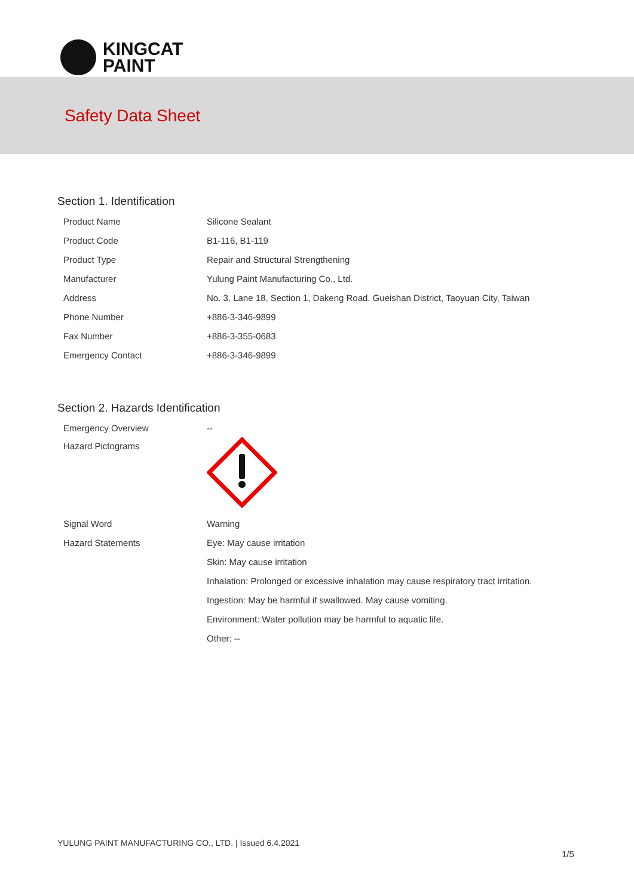KINGCAT
PAINT
Safety Data Sheet
Section 1. Identification
| Product Name | Silicone Sealant |
| Product Code | B1-116, B1-119 |
| Product Type | Repair and Structural Strengthening |
| Manufacturer | Yulung Paint Manufacturing Co., Ltd. |
| Address | No. 3, Lane 18, Section 1, Dakeng Road, Gueishan District, Taoyuan City, Taiwan |
| Phone Number | +886-3-346-9899 |
| Fax Number | +886-3-355-0683 |
| Emergency Contact | +886-3-346-9899 |
Section 2. Hazards Identification
| Emergency Overview | -- |
| Hazard Pictograms | |
| Signal Word | Warning |
| Hazard Statements | Eye: May cause irritation |
| | Skin: May cause irritation |
| | Inhalation: Prolonged or excessive inhalation may cause respiratory tract irritation. |
| | Ingestion: May be harmful if swallowed. May cause vomiting. |
| | Environment: Water pollution may be harmful to aquatic life. |
| | Other: -- |
YULUNG PAINT MANUFACTURING CO., LTD. | Issued 6.4.2021
1/5